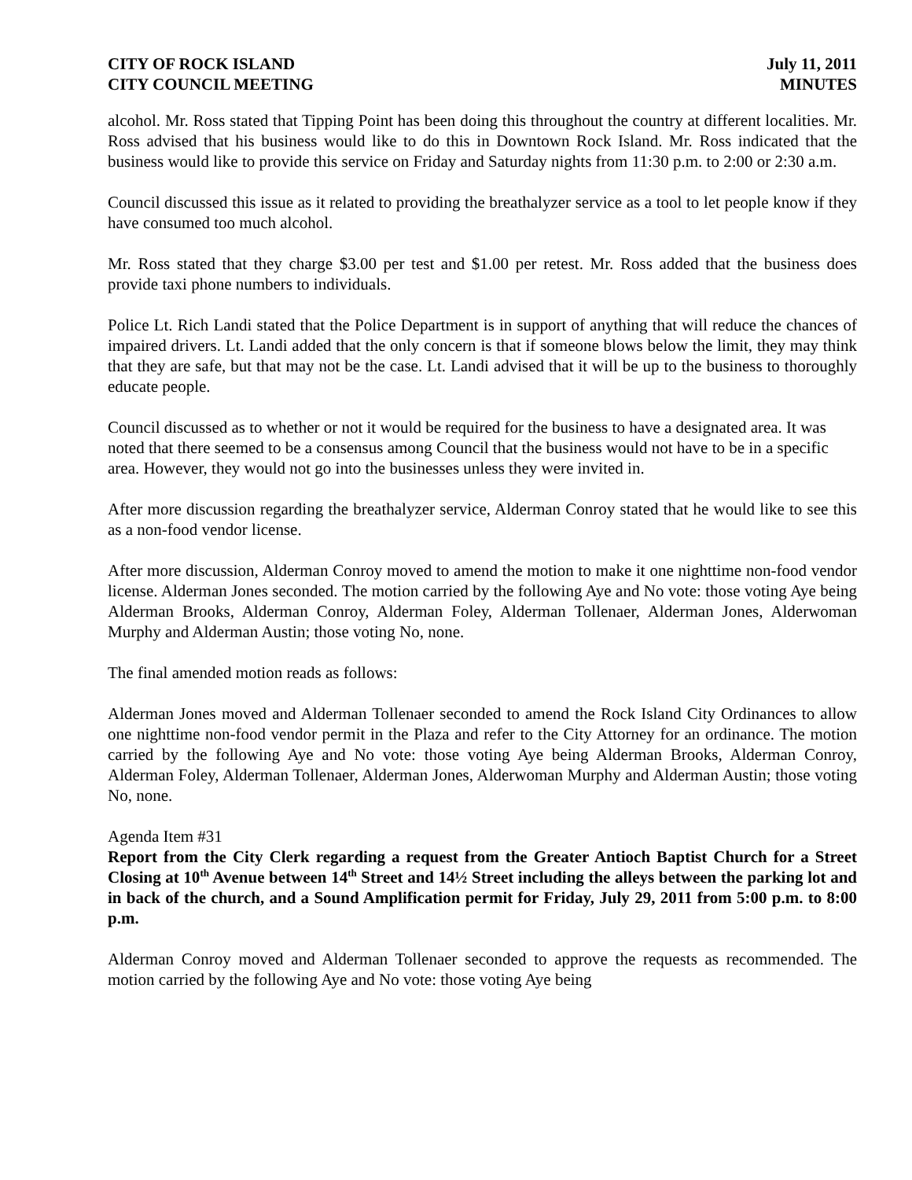CITY OF ROCK ISLAND
CITY COUNCIL MEETING
July 11, 2011
MINUTES
alcohol. Mr. Ross stated that Tipping Point has been doing this throughout the country at different localities. Mr. Ross advised that his business would like to do this in Downtown Rock Island. Mr. Ross indicated that the business would like to provide this service on Friday and Saturday nights from 11:30 p.m. to 2:00 or 2:30 a.m.
Council discussed this issue as it related to providing the breathalyzer service as a tool to let people know if they have consumed too much alcohol.
Mr. Ross stated that they charge $3.00 per test and $1.00 per retest. Mr. Ross added that the business does provide taxi phone numbers to individuals.
Police Lt. Rich Landi stated that the Police Department is in support of anything that will reduce the chances of impaired drivers. Lt. Landi added that the only concern is that if someone blows below the limit, they may think that they are safe, but that may not be the case. Lt. Landi advised that it will be up to the business to thoroughly educate people.
Council discussed as to whether or not it would be required for the business to have a designated area. It was noted that there seemed to be a consensus among Council that the business would not have to be in a specific area. However, they would not go into the businesses unless they were invited in.
After more discussion regarding the breathalyzer service, Alderman Conroy stated that he would like to see this as a non-food vendor license.
After more discussion, Alderman Conroy moved to amend the motion to make it one nighttime non-food vendor license. Alderman Jones seconded. The motion carried by the following Aye and No vote: those voting Aye being Alderman Brooks, Alderman Conroy, Alderman Foley, Alderman Tollenaer, Alderman Jones, Alderwoman Murphy and Alderman Austin; those voting No, none.
The final amended motion reads as follows:
Alderman Jones moved and Alderman Tollenaer seconded to amend the Rock Island City Ordinances to allow one nighttime non-food vendor permit in the Plaza and refer to the City Attorney for an ordinance. The motion carried by the following Aye and No vote: those voting Aye being Alderman Brooks, Alderman Conroy, Alderman Foley, Alderman Tollenaer, Alderman Jones, Alderwoman Murphy and Alderman Austin; those voting No, none.
Agenda Item #31
Report from the City Clerk regarding a request from the Greater Antioch Baptist Church for a Street Closing at 10<sup>th</sup> Avenue between 14<sup>th</sup> Street and 14½ Street including the alleys between the parking lot and in back of the church, and a Sound Amplification permit for Friday, July 29, 2011 from 5:00 p.m. to 8:00 p.m.
Alderman Conroy moved and Alderman Tollenaer seconded to approve the requests as recommended. The motion carried by the following Aye and No vote: those voting Aye being